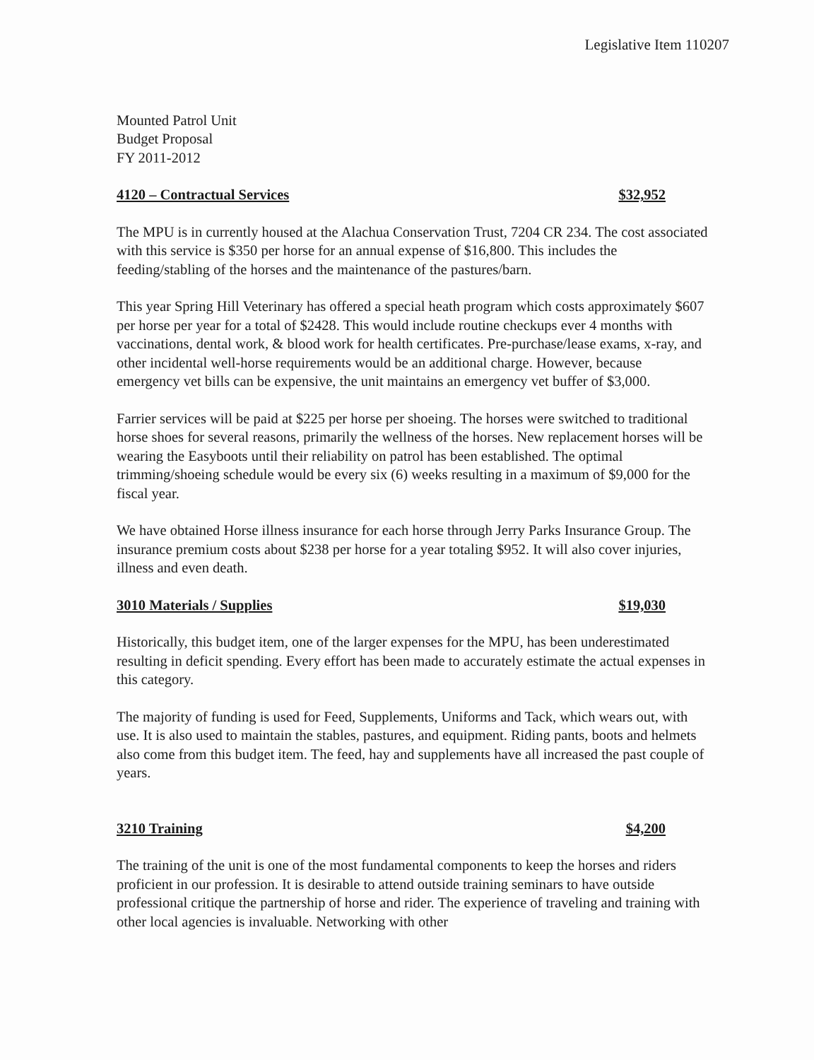Legislative Item 110207
Mounted Patrol Unit
Budget Proposal
FY 2011-2012
4120 – Contractual Services $32,952
The MPU is in currently housed at the Alachua Conservation Trust, 7204 CR 234. The cost associated with this service is $350 per horse for an annual expense of $16,800. This includes the feeding/stabling of the horses and the maintenance of the pastures/barn.
This year Spring Hill Veterinary has offered a special heath program which costs approximately $607 per horse per year for a total of $2428. This would include routine checkups ever 4 months with vaccinations, dental work, & blood work for health certificates. Pre-purchase/lease exams, x-ray, and other incidental well-horse requirements would be an additional charge. However, because emergency vet bills can be expensive, the unit maintains an emergency vet buffer of $3,000.
Farrier services will be paid at $225 per horse per shoeing. The horses were switched to traditional horse shoes for several reasons, primarily the wellness of the horses. New replacement horses will be wearing the Easyboots until their reliability on patrol has been established. The optimal trimming/shoeing schedule would be every six (6) weeks resulting in a maximum of $9,000 for the fiscal year.
We have obtained Horse illness insurance for each horse through Jerry Parks Insurance Group. The insurance premium costs about $238 per horse for a year totaling $952. It will also cover injuries, illness and even death.
3010 Materials / Supplies $19,030
Historically, this budget item, one of the larger expenses for the MPU, has been underestimated resulting in deficit spending. Every effort has been made to accurately estimate the actual expenses in this category.
The majority of funding is used for Feed, Supplements, Uniforms and Tack, which wears out, with use. It is also used to maintain the stables, pastures, and equipment. Riding pants, boots and helmets also come from this budget item. The feed, hay and supplements have all increased the past couple of years.
3210 Training $4,200
The training of the unit is one of the most fundamental components to keep the horses and riders proficient in our profession. It is desirable to attend outside training seminars to have outside professional critique the partnership of horse and rider. The experience of traveling and training with other local agencies is invaluable. Networking with other